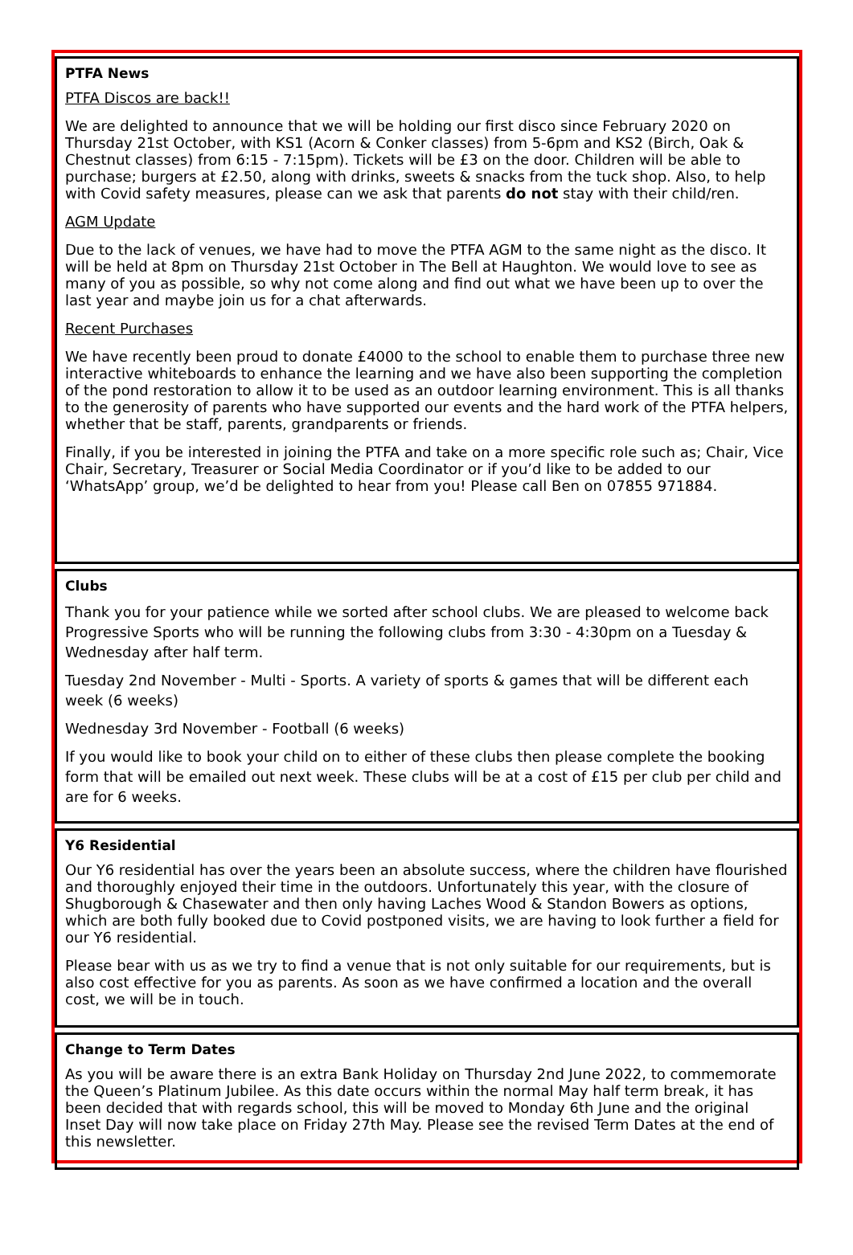PTFA News
PTFA Discos are back!!
We are delighted to announce that we will be holding our first disco since February 2020 on Thursday 21st October, with KS1 (Acorn & Conker classes) from 5-6pm and KS2 (Birch, Oak & Chestnut classes) from 6:15 - 7:15pm). Tickets will be £3 on the door. Children will be able to purchase; burgers at £2.50, along with drinks, sweets & snacks from the tuck shop. Also, to help with Covid safety measures, please can we ask that parents do not stay with their child/ren.
AGM Update
Due to the lack of venues, we have had to move the PTFA AGM to the same night as the disco. It will be held at 8pm on Thursday 21st October in The Bell at Haughton. We would love to see as many of you as possible, so why not come along and find out what we have been up to over the last year and maybe join us for a chat afterwards.
Recent Purchases
We have recently been proud to donate £4000 to the school to enable them to purchase three new interactive whiteboards to enhance the learning and we have also been supporting the completion of the pond restoration to allow it to be used as an outdoor learning environment. This is all thanks to the generosity of parents who have supported our events and the hard work of the PTFA helpers, whether that be staff, parents, grandparents or friends.
Finally, if you be interested in joining the PTFA and take on a more specific role such as; Chair, Vice Chair, Secretary, Treasurer or Social Media Coordinator or if you’d like to be added to our ‘WhatsApp’ group, we’d be delighted to hear from you! Please call Ben on 07855 971884.
Clubs
Thank you for your patience while we sorted after school clubs. We are pleased to welcome back Progressive Sports who will be running the following clubs from 3:30 - 4:30pm on a Tuesday & Wednesday after half term.
Tuesday 2nd November - Multi - Sports. A variety of sports & games that will be different each week (6 weeks)
Wednesday 3rd November - Football (6 weeks)
If you would like to book your child on to either of these clubs then please complete the booking form that will be emailed out next week. These clubs will be at a cost of £15 per club per child and are for 6 weeks.
Y6 Residential
Our Y6 residential has over the years been an absolute success, where the children have flourished and thoroughly enjoyed their time in the outdoors. Unfortunately this year, with the closure of Shugborough & Chasewater and then only having Laches Wood & Standon Bowers as options, which are both fully booked due to Covid postponed visits, we are having to look further a field for our Y6 residential.
Please bear with us as we try to find a venue that is not only suitable for our requirements, but is also cost effective for you as parents. As soon as we have confirmed a location and the overall cost, we will be in touch.
Change to Term Dates
As you will be aware there is an extra Bank Holiday on Thursday 2nd June 2022, to commemorate the Queen’s Platinum Jubilee. As this date occurs within the normal May half term break, it has been decided that with regards school, this will be moved to Monday 6th June and the original Inset Day will now take place on Friday 27th May. Please see the revised Term Dates at the end of this newsletter.